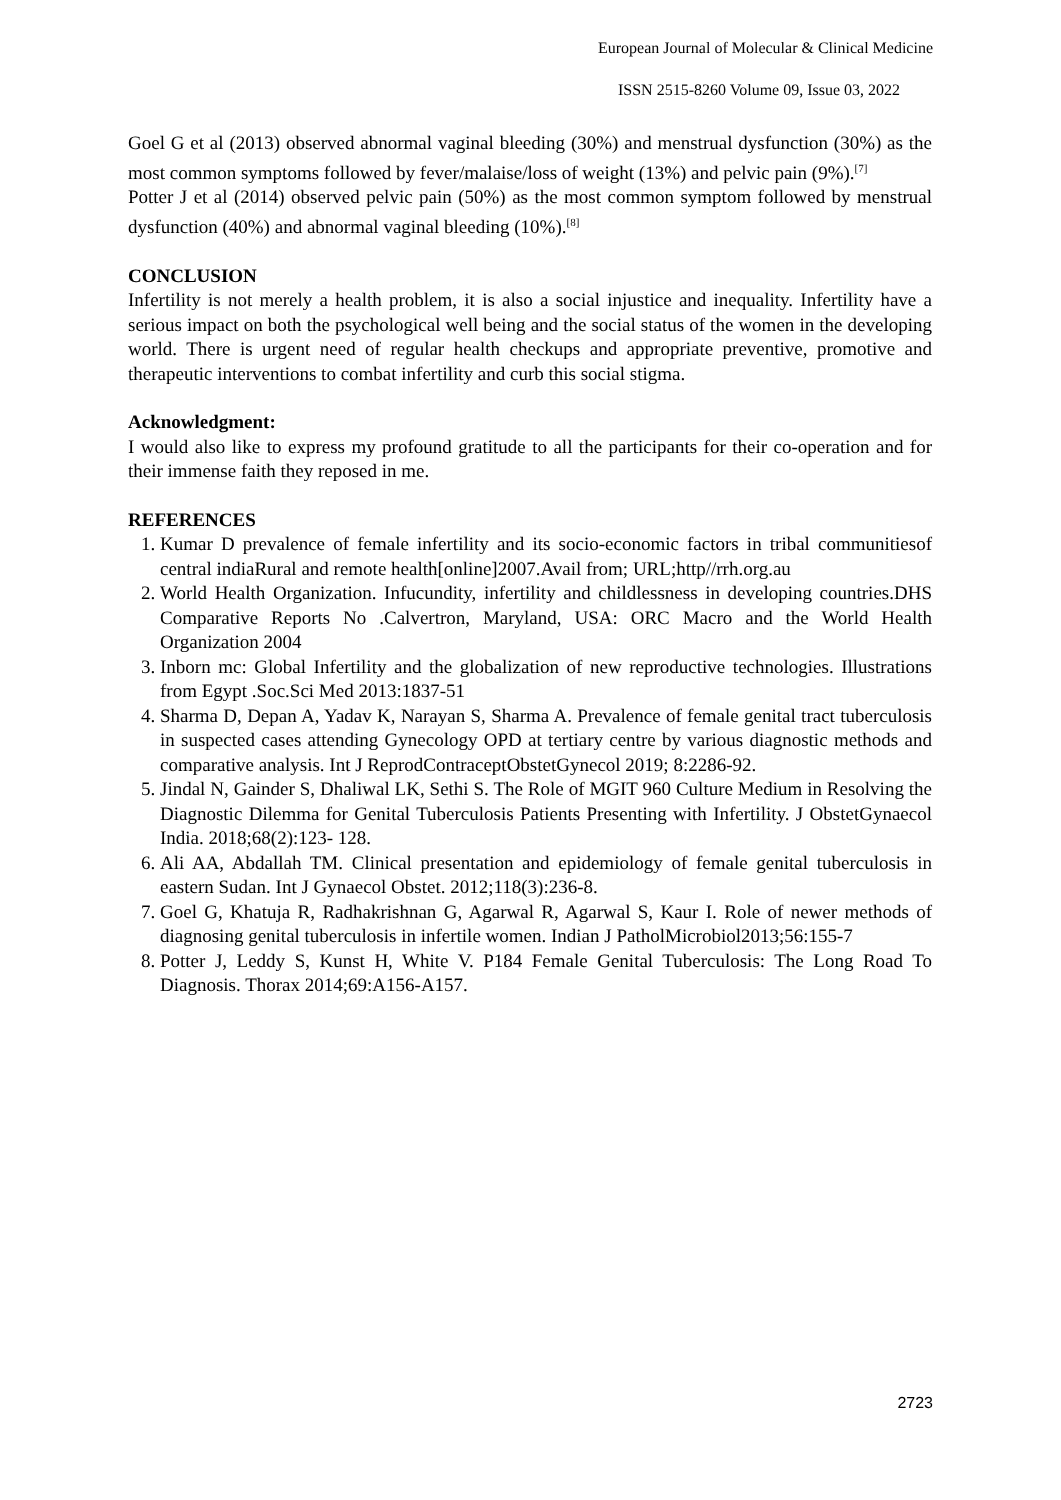European Journal of Molecular & Clinical Medicine
ISSN 2515-8260 Volume 09, Issue 03, 2022
Goel G et al (2013) observed abnormal vaginal bleeding (30%) and menstrual dysfunction (30%) as the most common symptoms followed by fever/malaise/loss of weight (13%) and pelvic pain (9%).<sup>[7]</sup>
Potter J et al (2014) observed pelvic pain (50%) as the most common symptom followed by menstrual dysfunction (40%) and abnormal vaginal bleeding (10%).<sup>[8]</sup>
CONCLUSION
Infertility is not merely a health problem, it is also a social injustice and inequality. Infertility have a serious impact on both the psychological well being and the social status of the women in the developing world. There is urgent need of regular health checkups and appropriate preventive, promotive and therapeutic interventions to combat infertility and curb this social stigma.
Acknowledgment:
I would also like to express my profound gratitude to all the participants for their co-operation and for their immense faith they reposed in me.
REFERENCES
1. Kumar D prevalence of female infertility and its socio-economic factors in tribal communitiesof central indiaRural and remote health[online]2007.Avail from; URL;http//rrh.org.au
2. World Health Organization. Infucundity, infertility and childlessness in developing countries.DHS Comparative Reports No .Calvertron, Maryland, USA: ORC Macro and the World Health Organization 2004
3. Inborn mc: Global Infertility and the globalization of new reproductive technologies. Illustrations from Egypt .Soc.Sci Med 2013:1837-51
4. Sharma D, Depan A, Yadav K, Narayan S, Sharma A. Prevalence of female genital tract tuberculosis in suspected cases attending Gynecology OPD at tertiary centre by various diagnostic methods and comparative analysis. Int J ReprodContraceptObstetGynecol 2019; 8:2286-92.
5. Jindal N, Gainder S, Dhaliwal LK, Sethi S. The Role of MGIT 960 Culture Medium in Resolving the Diagnostic Dilemma for Genital Tuberculosis Patients Presenting with Infertility. J ObstetGynaecol India. 2018;68(2):123- 128.
6. Ali AA, Abdallah TM. Clinical presentation and epidemiology of female genital tuberculosis in eastern Sudan. Int J Gynaecol Obstet. 2012;118(3):236-8.
7. Goel G, Khatuja R, Radhakrishnan G, Agarwal R, Agarwal S, Kaur I. Role of newer methods of diagnosing genital tuberculosis in infertile women. Indian J PatholMicrobiol2013;56:155-7
8. Potter J, Leddy S, Kunst H, White V. P184 Female Genital Tuberculosis: The Long Road To Diagnosis. Thorax 2014;69:A156-A157.
2723